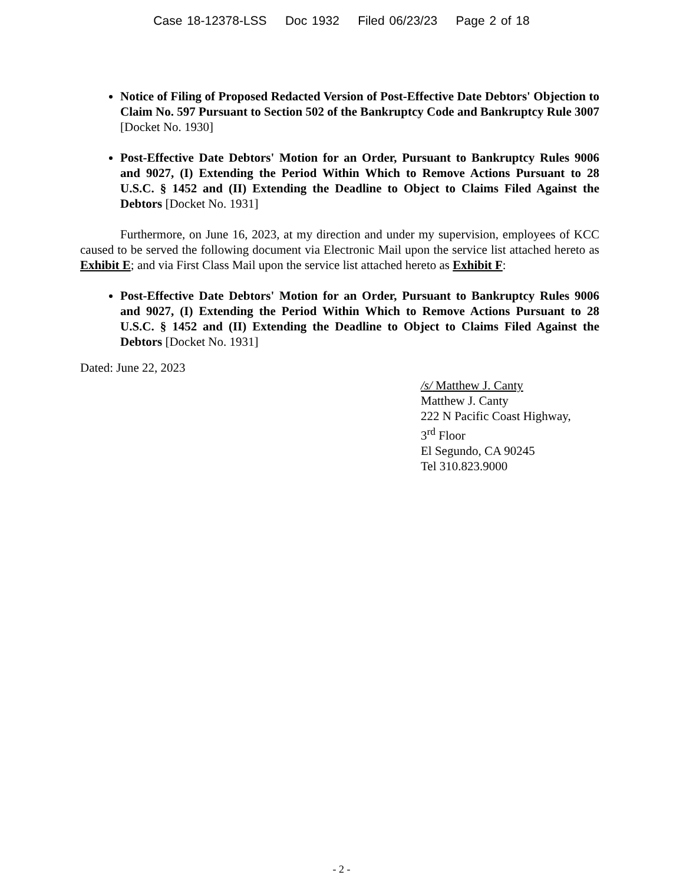Case 18-12378-LSS Doc 1932 Filed 06/23/23 Page 2 of 18
Notice of Filing of Proposed Redacted Version of Post-Effective Date Debtors' Objection to Claim No. 597 Pursuant to Section 502 of the Bankruptcy Code and Bankruptcy Rule 3007 [Docket No. 1930]
Post-Effective Date Debtors' Motion for an Order, Pursuant to Bankruptcy Rules 9006 and 9027, (I) Extending the Period Within Which to Remove Actions Pursuant to 28 U.S.C. § 1452 and (II) Extending the Deadline to Object to Claims Filed Against the Debtors [Docket No. 1931]
Furthermore, on June 16, 2023, at my direction and under my supervision, employees of KCC caused to be served the following document via Electronic Mail upon the service list attached hereto as Exhibit E; and via First Class Mail upon the service list attached hereto as Exhibit F:
Post-Effective Date Debtors' Motion for an Order, Pursuant to Bankruptcy Rules 9006 and 9027, (I) Extending the Period Within Which to Remove Actions Pursuant to 28 U.S.C. § 1452 and (II) Extending the Deadline to Object to Claims Filed Against the Debtors [Docket No. 1931]
Dated: June 22, 2023
/s/ Matthew J. Canty
Matthew J. Canty
222 N Pacific Coast Highway,
3<sup>rd</sup> Floor
El Segundo, CA 90245
Tel 310.823.9000
- 2 -